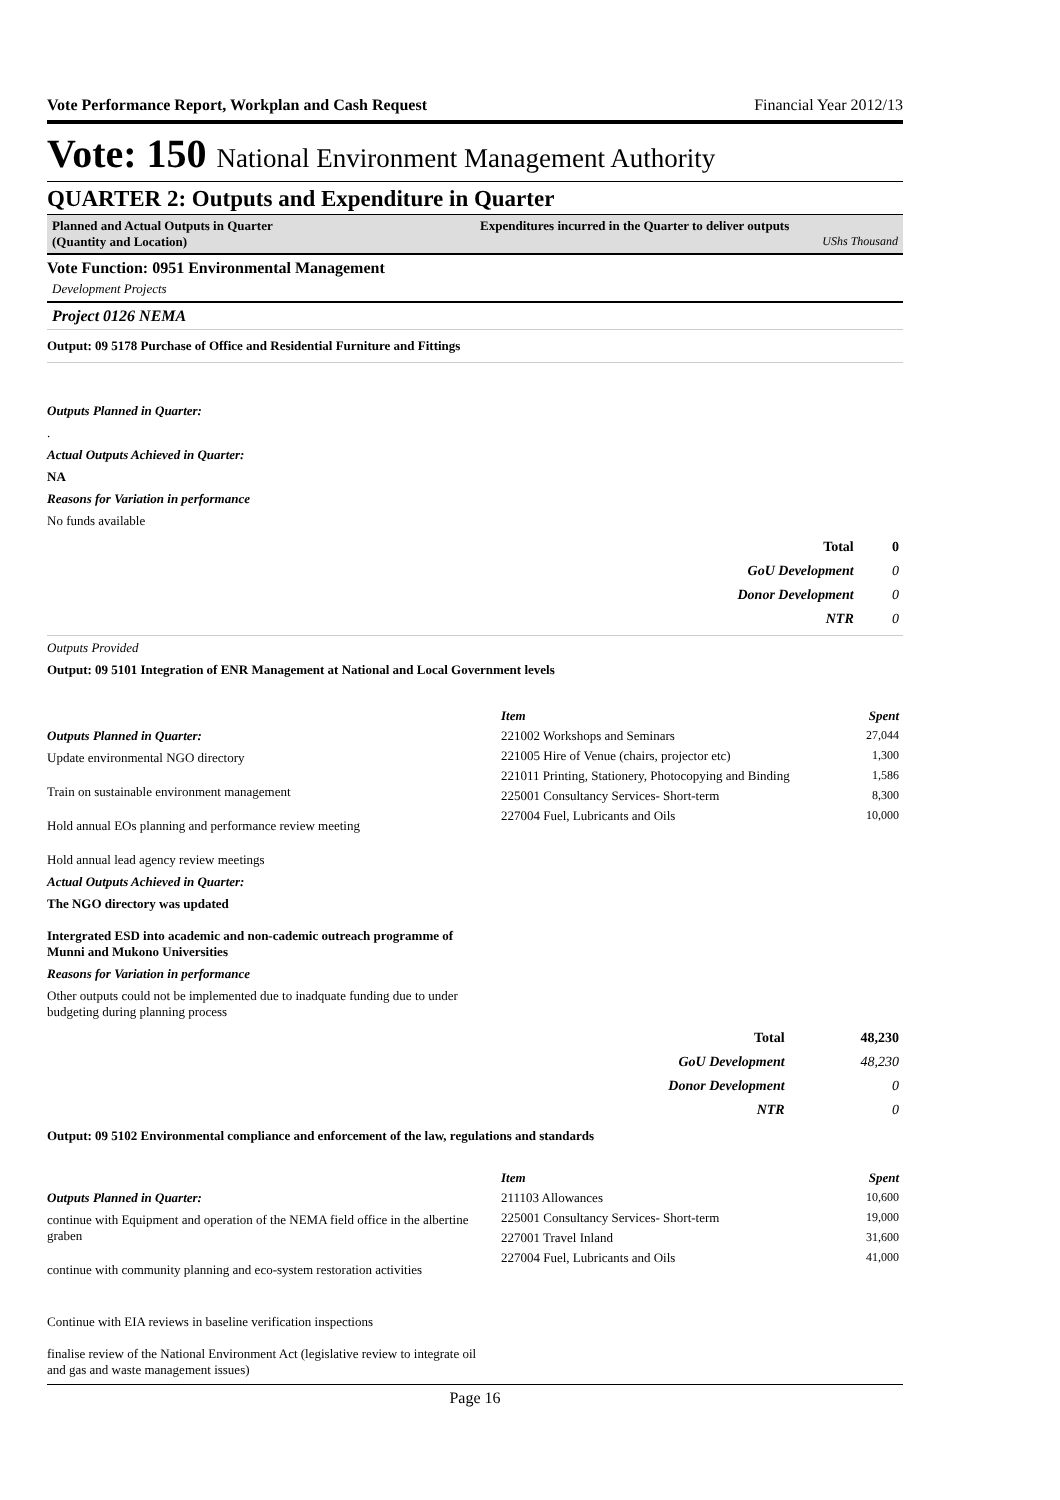Vote Performance Report, Workplan and Cash Request Financial Year 2012/13
Vote: 150 National Environment Management Authority
QUARTER 2: Outputs and Expenditure in Quarter
Planned and Actual Outputs in Quarter
(Quantity and Location)
Expenditures incurred in the Quarter to deliver outputs
UShs Thousand
Vote Function: 0951 Environmental Management
Development Projects
Project 0126 NEMA
Output: 09 5178 Purchase of Office and Residential Furniture and Fittings
Outputs Planned in Quarter:
.
Actual Outputs Achieved in Quarter:
NA
Reasons for Variation in performance
No funds available
| Total | 0 |
| GoU Development | 0 |
| Donor Development | 0 |
| NTR | 0 |
Outputs Provided
Output: 09 5101 Integration of ENR Management at National and Local Government levels
Outputs Planned in Quarter:
Update environmental NGO directory
Train on sustainable environment management
Hold annual EOs planning and performance review meeting
Hold annual lead agency review meetings
Actual Outputs Achieved in Quarter:
The NGO directory was updated
Intergrated ESD into academic and non-cademic outreach programme of Munni and Mukono Universities
Reasons for Variation in performance
Other outputs could not be implemented due to inadquate funding due to under budgeting during planning process
| Item | Spent |
| 221002 Workshops and Seminars | 27,044 |
| 221005 Hire of Venue (chairs, projector etc) | 1,300 |
| 221011 Printing, Stationery, Photocopying and Binding | 1,586 |
| 225001 Consultancy Services- Short-term | 8,300 |
| 227004 Fuel, Lubricants and Oils | 10,000 |
| Total | 48,230 |
| GoU Development | 48,230 |
| Donor Development | 0 |
| NTR | 0 |
Output: 09 5102 Environmental compliance and enforcement of the law, regulations and standards
Outputs Planned in Quarter:
continue with Equipment and operation of the NEMA field office in the albertine graben
continue with community planning and eco-system restoration activities
Continue with EIA reviews in baseline verification inspections
finalise review of the National Environment Act (legislative review to integrate oil and gas and waste management issues)
| Item | Spent |
| 211103 Allowances | 10,600 |
| 225001 Consultancy Services- Short-term | 19,000 |
| 227001 Travel Inland | 31,600 |
| 227004 Fuel, Lubricants and Oils | 41,000 |
Page 16